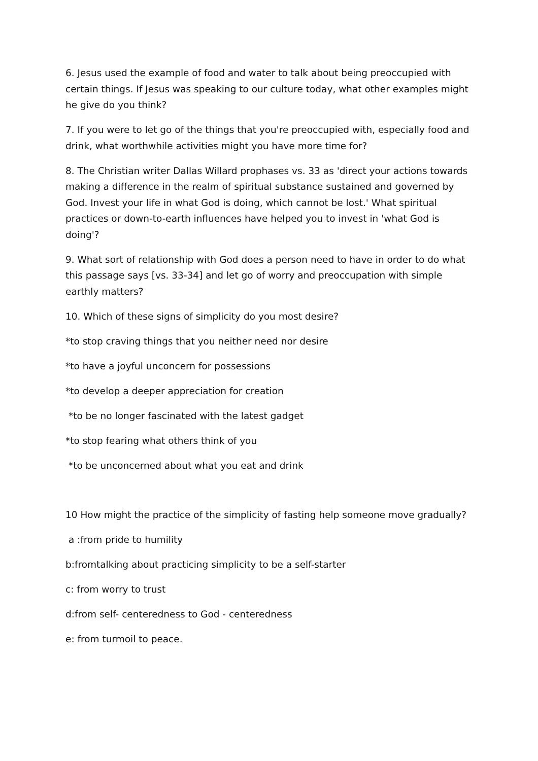6. Jesus used the example of food and water to talk about being preoccupied with certain things. If Jesus was speaking to our culture today, what other examples might he give do you think?
7. If you were to let go of the things that you're preoccupied with, especially food and drink, what worthwhile activities might you have more time for?
8. The Christian writer Dallas Willard prophases vs. 33 as 'direct your actions towards making a difference in the realm of spiritual substance sustained and governed by God. Invest your life in what God is doing, which cannot be lost.' What spiritual practices or down-to-earth influences have helped you to invest in 'what God is doing'?
9. What sort of relationship with God does a person need to have in order to do what this passage says [vs. 33-34] and let go of worry and preoccupation with simple earthly matters?
10. Which of these signs of simplicity do you most desire?
*to stop craving things that you neither need nor desire
*to have a joyful unconcern for possessions
*to develop a deeper appreciation for creation
*to be no longer fascinated with the latest gadget
*to stop fearing what others think of you
*to be unconcerned about what you eat and drink
10 How might the practice of the simplicity of fasting help someone move gradually?
a :from pride to humility
b:fromtalking about practicing simplicity to be a self-starter
c: from worry to trust
d:from self- centeredness to God - centeredness
e: from turmoil to peace.